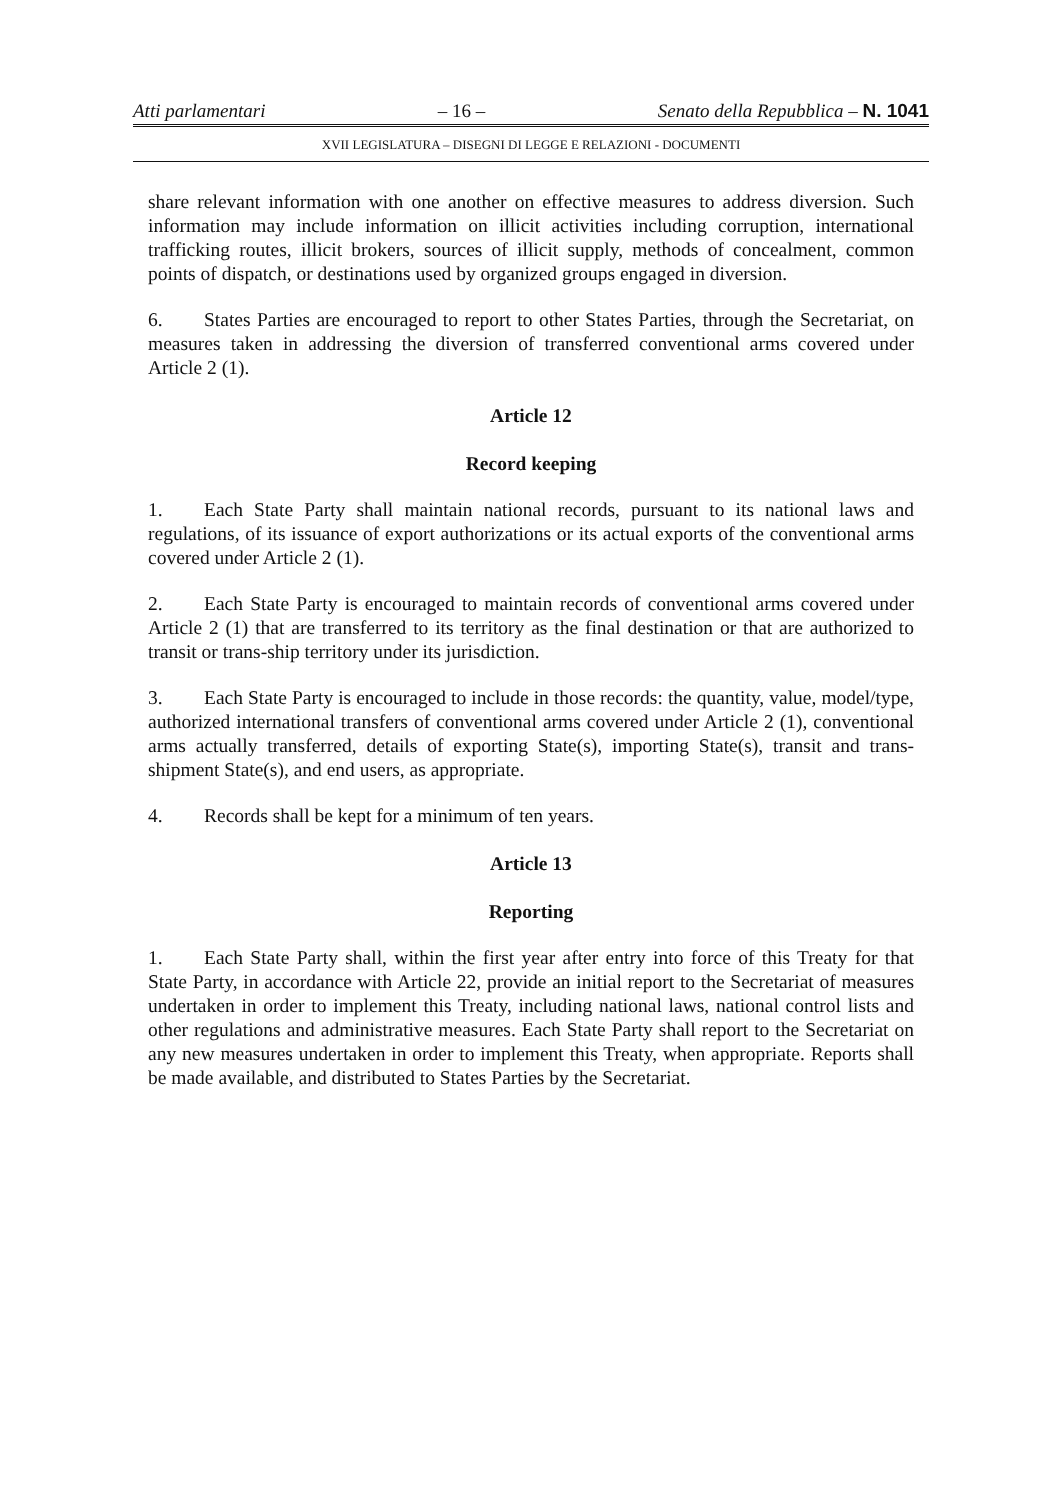Atti parlamentari – 16 – Senato della Repubblica – N. 1041
XVII LEGISLATURA – DISEGNI DI LEGGE E RELAZIONI - DOCUMENTI
share relevant information with one another on effective measures to address diversion. Such information may include information on illicit activities including corruption, international trafficking routes, illicit brokers, sources of illicit supply, methods of concealment, common points of dispatch, or destinations used by organized groups engaged in diversion.
6. States Parties are encouraged to report to other States Parties, through the Secretariat, on measures taken in addressing the diversion of transferred conventional arms covered under Article 2 (1).
Article 12
Record keeping
1. Each State Party shall maintain national records, pursuant to its national laws and regulations, of its issuance of export authorizations or its actual exports of the conventional arms covered under Article 2 (1).
2. Each State Party is encouraged to maintain records of conventional arms covered under Article 2 (1) that are transferred to its territory as the final destination or that are authorized to transit or trans-ship territory under its jurisdiction.
3. Each State Party is encouraged to include in those records: the quantity, value, model/type, authorized international transfers of conventional arms covered under Article 2 (1), conventional arms actually transferred, details of exporting State(s), importing State(s), transit and trans-shipment State(s), and end users, as appropriate.
4. Records shall be kept for a minimum of ten years.
Article 13
Reporting
1. Each State Party shall, within the first year after entry into force of this Treaty for that State Party, in accordance with Article 22, provide an initial report to the Secretariat of measures undertaken in order to implement this Treaty, including national laws, national control lists and other regulations and administrative measures. Each State Party shall report to the Secretariat on any new measures undertaken in order to implement this Treaty, when appropriate. Reports shall be made available, and distributed to States Parties by the Secretariat.